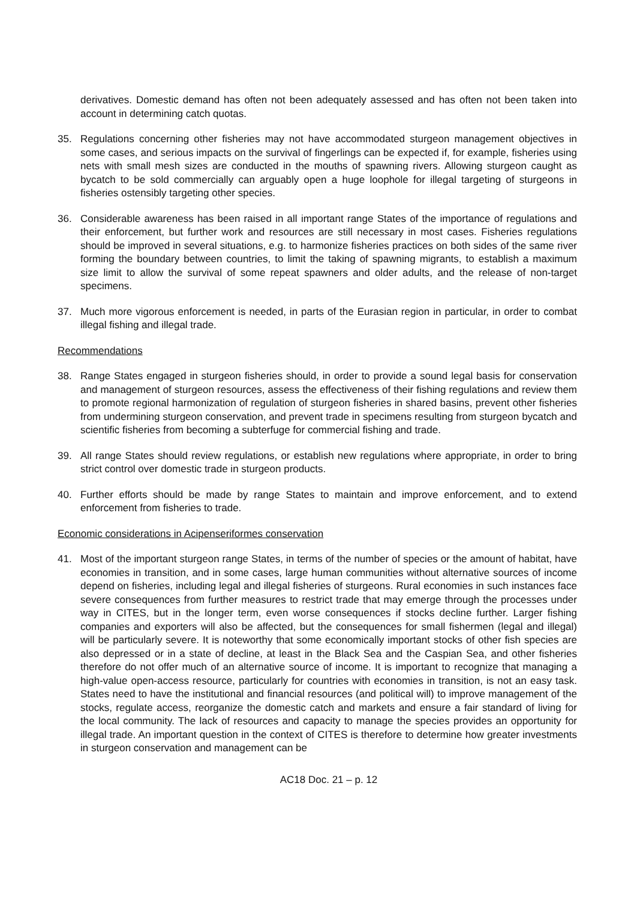derivatives. Domestic demand has often not been adequately assessed and has often not been taken into account in determining catch quotas.
35. Regulations concerning other fisheries may not have accommodated sturgeon management objectives in some cases, and serious impacts on the survival of fingerlings can be expected if, for example, fisheries using nets with small mesh sizes are conducted in the mouths of spawning rivers. Allowing sturgeon caught as bycatch to be sold commercially can arguably open a huge loophole for illegal targeting of sturgeons in fisheries ostensibly targeting other species.
36. Considerable awareness has been raised in all important range States of the importance of regulations and their enforcement, but further work and resources are still necessary in most cases. Fisheries regulations should be improved in several situations, e.g. to harmonize fisheries practices on both sides of the same river forming the boundary between countries, to limit the taking of spawning migrants, to establish a maximum size limit to allow the survival of some repeat spawners and older adults, and the release of non-target specimens.
37. Much more vigorous enforcement is needed, in parts of the Eurasian region in particular, in order to combat illegal fishing and illegal trade.
Recommendations
38. Range States engaged in sturgeon fisheries should, in order to provide a sound legal basis for conservation and management of sturgeon resources, assess the effectiveness of their fishing regulations and review them to promote regional harmonization of regulation of sturgeon fisheries in shared basins, prevent other fisheries from undermining sturgeon conservation, and prevent trade in specimens resulting from sturgeon bycatch and scientific fisheries from becoming a subterfuge for commercial fishing and trade.
39. All range States should review regulations, or establish new regulations where appropriate, in order to bring strict control over domestic trade in sturgeon products.
40. Further efforts should be made by range States to maintain and improve enforcement, and to extend enforcement from fisheries to trade.
Economic considerations in Acipenseriformes conservation
41. Most of the important sturgeon range States, in terms of the number of species or the amount of habitat, have economies in transition, and in some cases, large human communities without alternative sources of income depend on fisheries, including legal and illegal fisheries of sturgeons. Rural economies in such instances face severe consequences from further measures to restrict trade that may emerge through the processes under way in CITES, but in the longer term, even worse consequences if stocks decline further. Larger fishing companies and exporters will also be affected, but the consequences for small fishermen (legal and illegal) will be particularly severe. It is noteworthy that some economically important stocks of other fish species are also depressed or in a state of decline, at least in the Black Sea and the Caspian Sea, and other fisheries therefore do not offer much of an alternative source of income. It is important to recognize that managing a high-value open-access resource, particularly for countries with economies in transition, is not an easy task. States need to have the institutional and financial resources (and political will) to improve management of the stocks, regulate access, reorganize the domestic catch and markets and ensure a fair standard of living for the local community. The lack of resources and capacity to manage the species provides an opportunity for illegal trade. An important question in the context of CITES is therefore to determine how greater investments in sturgeon conservation and management can be
AC18 Doc. 21 – p. 12